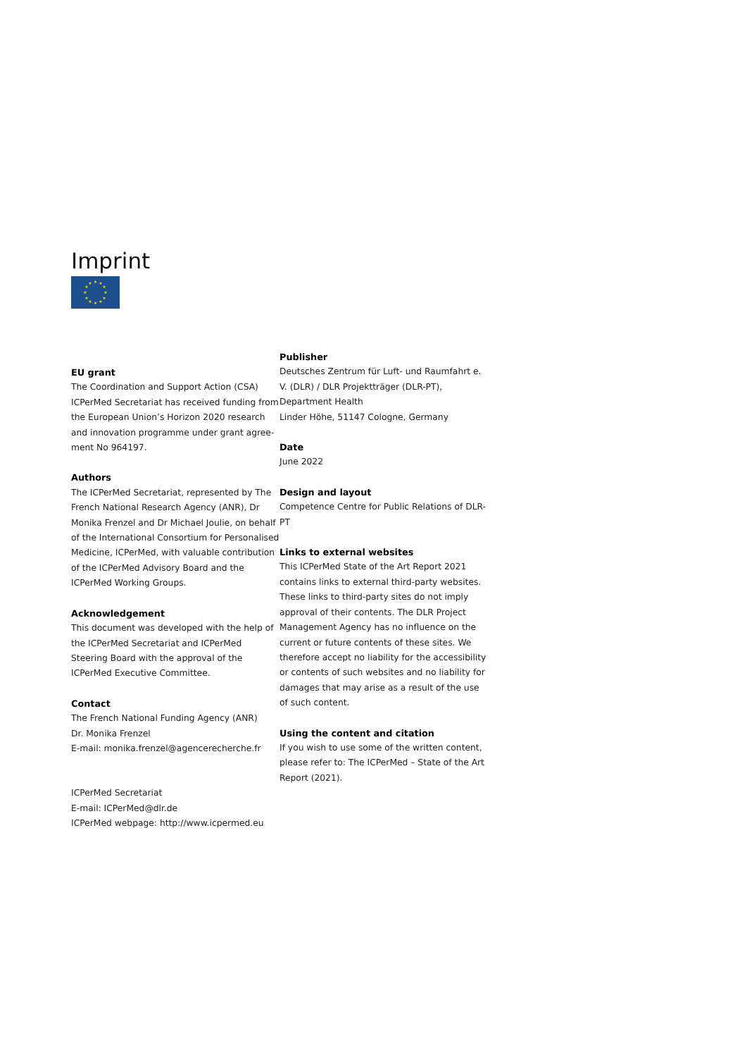Imprint
★
★
★
★
★
★
★
★
★
★
★
★
EU grant
The Coordination and Support Action (CSA) ICPerMed Secretariat has received funding from the European Union’s Horizon 2020 research and innovation programme under grant agree-ment No 964197.
Authors
The ICPerMed Secretariat, represented by The French National Research Agency (ANR), Dr Monika Frenzel and Dr Michael Joulie, on behalf of the International Consortium for Personalised Medicine, ICPerMed, with valuable contribution of the ICPerMed Advisory Board and the ICPerMed Working Groups.
Acknowledgement
This document was developed with the help of the ICPerMed Secretariat and ICPerMed Steering Board with the approval of the ICPerMed Executive Committee.
Contact
The French National Funding Agency (ANR)
Dr. Monika Frenzel
E-mail: monika.frenzel@agencerecherche.fr
ICPerMed Secretariat
E-mail: ICPerMed@dlr.de
ICPerMed webpage: http://www.icpermed.eu
Publisher
Deutsches Zentrum für Luft- und Raumfahrt e. V. (DLR) / DLR Projektträger (DLR-PT), Department Health
Linder Höhe, 51147 Cologne, Germany
Date
June 2022
Design and layout
Competence Centre for Public Relations of DLR-PT
Links to external websites
This ICPerMed State of the Art Report 2021 contains links to external third-party websites. These links to third-party sites do not imply approval of their contents. The DLR Project Management Agency has no influence on the current or future contents of these sites. We therefore accept no liability for the accessibility or contents of such websites and no liability for damages that may arise as a result of the use of such content.
Using the content and citation
If you wish to use some of the written content, please refer to: The ICPerMed – State of the Art Report (2021).